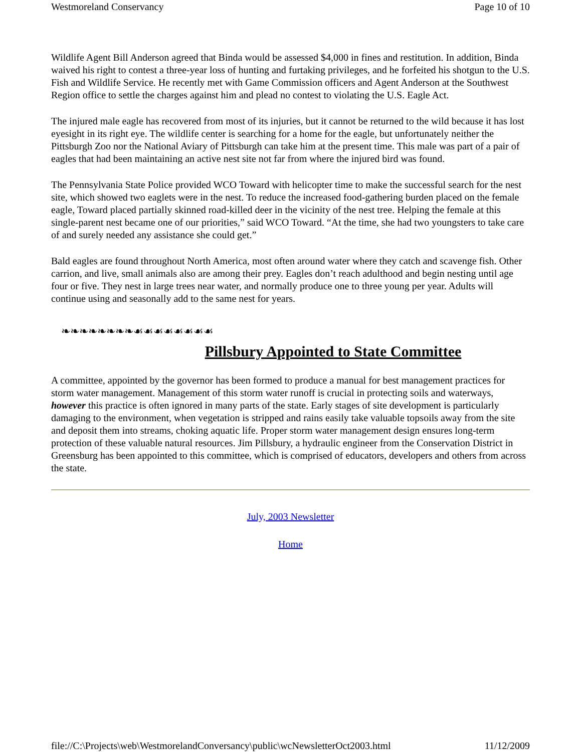Westmoreland Conservancy Page 10 of 10
Wildlife Agent Bill Anderson agreed that Binda would be assessed $4,000 in fines and restitution. In addition, Binda waived his right to contest a three-year loss of hunting and furtaking privileges, and he forfeited his shotgun to the U.S. Fish and Wildlife Service. He recently met with Game Commission officers and Agent Anderson at the Southwest Region office to settle the charges against him and plead no contest to violating the U.S. Eagle Act.
The injured male eagle has recovered from most of its injuries, but it cannot be returned to the wild because it has lost eyesight in its right eye. The wildlife center is searching for a home for the eagle, but unfortunately neither the Pittsburgh Zoo nor the National Aviary of Pittsburgh can take him at the present time. This male was part of a pair of eagles that had been maintaining an active nest site not far from where the injured bird was found.
The Pennsylvania State Police provided WCO Toward with helicopter time to make the successful search for the nest site, which showed two eaglets were in the nest. To reduce the increased food-gathering burden placed on the female eagle, Toward placed partially skinned road-killed deer in the vicinity of the nest tree. Helping the female at this single-parent nest became one of our priorities,” said WCO Toward. “At the time, she had two youngsters to take care of and surely needed any assistance she could get.”
Bald eagles are found throughout North America, most often around water where they catch and scavenge fish. Other carrion, and live, small animals also are among their prey. Eagles don’t reach adulthood and begin nesting until age four or five. They nest in large trees near water, and normally produce one to three young per year. Adults will continue using and seasonally add to the same nest for years.
❧❧❧❧❧❧❧❧☙☙☙☙☙☙☙☙
Pillsbury Appointed to State Committee
A committee, appointed by the governor has been formed to produce a manual for best management practices for storm water management. Management of this storm water runoff is crucial in protecting soils and waterways, however this practice is often ignored in many parts of the state. Early stages of site development is particularly damaging to the environment, when vegetation is stripped and rains easily take valuable topsoils away from the site and deposit them into streams, choking aquatic life. Proper storm water management design ensures long-term protection of these valuable natural resources. Jim Pillsbury, a hydraulic engineer from the Conservation District in Greensburg has been appointed to this committee, which is comprised of educators, developers and others from across the state.
July, 2003 Newsletter
Home
file://C:\Projects\web\WestmorelandConversancy\public\wcNewsletterOct2003.html 11/12/2009